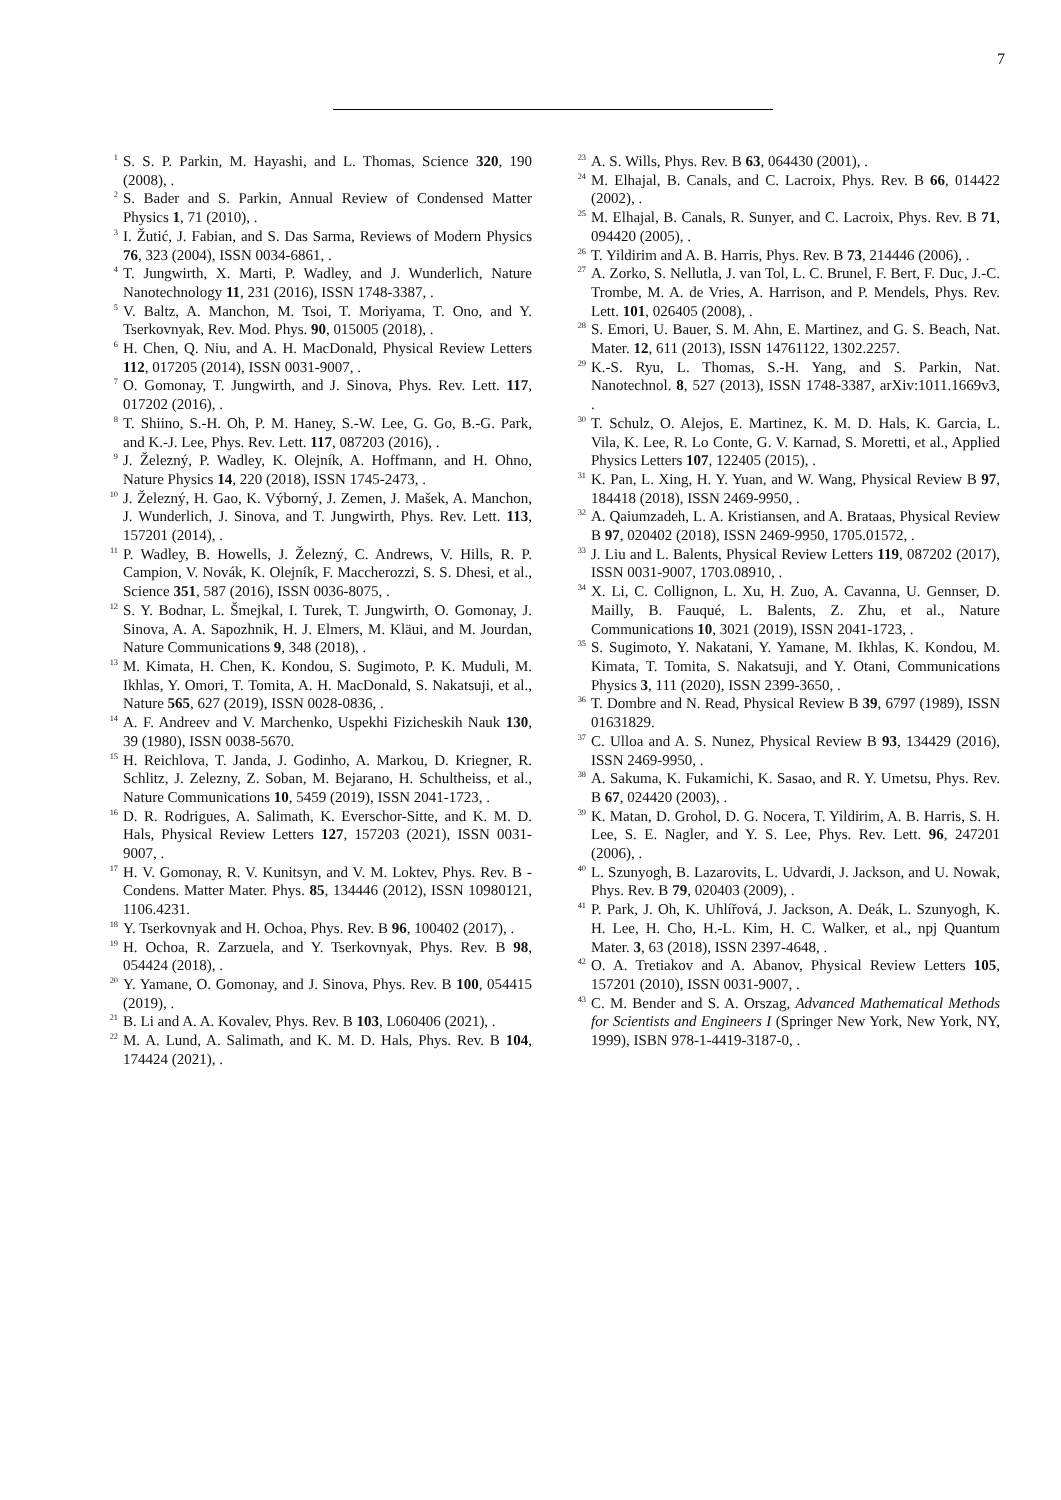7
<sup>1</sup> S. S. P. Parkin, M. Hayashi, and L. Thomas, Science 320, 190 (2008), .
<sup>2</sup> S. Bader and S. Parkin, Annual Review of Condensed Matter Physics 1, 71 (2010), .
<sup>3</sup> I. Žutić, J. Fabian, and S. Das Sarma, Reviews of Modern Physics 76, 323 (2004), ISSN 0034-6861, .
<sup>4</sup> T. Jungwirth, X. Marti, P. Wadley, and J. Wunderlich, Nature Nanotechnology 11, 231 (2016), ISSN 1748-3387, .
<sup>5</sup> V. Baltz, A. Manchon, M. Tsoi, T. Moriyama, T. Ono, and Y. Tserkovnyak, Rev. Mod. Phys. 90, 015005 (2018), .
<sup>6</sup> H. Chen, Q. Niu, and A. H. MacDonald, Physical Review Letters 112, 017205 (2014), ISSN 0031-9007, .
<sup>7</sup> O. Gomonay, T. Jungwirth, and J. Sinova, Phys. Rev. Lett. 117, 017202 (2016), .
<sup>8</sup> T. Shiino, S.-H. Oh, P. M. Haney, S.-W. Lee, G. Go, B.-G. Park, and K.-J. Lee, Phys. Rev. Lett. 117, 087203 (2016), .
<sup>9</sup> J. Železný, P. Wadley, K. Olejník, A. Hoffmann, and H. Ohno, Nature Physics 14, 220 (2018), ISSN 1745-2473, .
<sup>10</sup> J. Železný, H. Gao, K. Výborný, J. Zemen, J. Mašek, A. Manchon, J. Wunderlich, J. Sinova, and T. Jungwirth, Phys. Rev. Lett. 113, 157201 (2014), .
<sup>11</sup> P. Wadley, B. Howells, J. Železný, C. Andrews, V. Hills, R. P. Campion, V. Novák, K. Olejník, F. Maccherozzi, S. S. Dhesi, et al., Science 351, 587 (2016), ISSN 0036-8075, .
<sup>12</sup> S. Y. Bodnar, L. Šmejkal, I. Turek, T. Jungwirth, O. Gomonay, J. Sinova, A. A. Sapozhnik, H. J. Elmers, M. Kläui, and M. Jourdan, Nature Communications 9, 348 (2018), .
<sup>13</sup> M. Kimata, H. Chen, K. Kondou, S. Sugimoto, P. K. Muduli, M. Ikhlas, Y. Omori, T. Tomita, A. H. MacDonald, S. Nakatsuji, et al., Nature 565, 627 (2019), ISSN 0028-0836, .
<sup>14</sup> A. F. Andreev and V. Marchenko, Uspekhi Fizicheskih Nauk 130, 39 (1980), ISSN 0038-5670.
<sup>15</sup> H. Reichlova, T. Janda, J. Godinho, A. Markou, D. Kriegner, R. Schlitz, J. Zelezny, Z. Soban, M. Bejarano, H. Schultheiss, et al., Nature Communications 10, 5459 (2019), ISSN 2041-1723, .
<sup>16</sup> D. R. Rodrigues, A. Salimath, K. Everschor-Sitte, and K. M. D. Hals, Physical Review Letters 127, 157203 (2021), ISSN 0031-9007, .
<sup>17</sup> H. V. Gomonay, R. V. Kunitsyn, and V. M. Loktev, Phys. Rev. B - Condens. Matter Mater. Phys. 85, 134446 (2012), ISSN 10980121, 1106.4231.
<sup>18</sup> Y. Tserkovnyak and H. Ochoa, Phys. Rev. B 96, 100402 (2017), .
<sup>19</sup> H. Ochoa, R. Zarzuela, and Y. Tserkovnyak, Phys. Rev. B 98, 054424 (2018), .
<sup>20</sup> Y. Yamane, O. Gomonay, and J. Sinova, Phys. Rev. B 100, 054415 (2019), .
<sup>21</sup> B. Li and A. A. Kovalev, Phys. Rev. B 103, L060406 (2021), .
<sup>22</sup> M. A. Lund, A. Salimath, and K. M. D. Hals, Phys. Rev. B 104, 174424 (2021), .
<sup>23</sup> A. S. Wills, Phys. Rev. B 63, 064430 (2001), .
<sup>24</sup> M. Elhajal, B. Canals, and C. Lacroix, Phys. Rev. B 66, 014422 (2002), .
<sup>25</sup> M. Elhajal, B. Canals, R. Sunyer, and C. Lacroix, Phys. Rev. B 71, 094420 (2005), .
<sup>26</sup> T. Yildirim and A. B. Harris, Phys. Rev. B 73, 214446 (2006), .
<sup>27</sup> A. Zorko, S. Nellutla, J. van Tol, L. C. Brunel, F. Bert, F. Duc, J.-C. Trombe, M. A. de Vries, A. Harrison, and P. Mendels, Phys. Rev. Lett. 101, 026405 (2008), .
<sup>28</sup> S. Emori, U. Bauer, S. M. Ahn, E. Martinez, and G. S. Beach, Nat. Mater. 12, 611 (2013), ISSN 14761122, 1302.2257.
<sup>29</sup> K.-S. Ryu, L. Thomas, S.-H. Yang, and S. Parkin, Nat. Nanotechnol. 8, 527 (2013), ISSN 1748-3387, arXiv:1011.1669v3, .
<sup>30</sup> T. Schulz, O. Alejos, E. Martinez, K. M. D. Hals, K. Garcia, L. Vila, K. Lee, R. Lo Conte, G. V. Karnad, S. Moretti, et al., Applied Physics Letters 107, 122405 (2015), .
<sup>31</sup> K. Pan, L. Xing, H. Y. Yuan, and W. Wang, Physical Review B 97, 184418 (2018), ISSN 2469-9950, .
<sup>32</sup> A. Qaiumzadeh, L. A. Kristiansen, and A. Brataas, Physical Review B 97, 020402 (2018), ISSN 2469-9950, 1705.01572, .
<sup>33</sup> J. Liu and L. Balents, Physical Review Letters 119, 087202 (2017), ISSN 0031-9007, 1703.08910, .
<sup>34</sup> X. Li, C. Collignon, L. Xu, H. Zuo, A. Cavanna, U. Gennser, D. Mailly, B. Fauqué, L. Balents, Z. Zhu, et al., Nature Communications 10, 3021 (2019), ISSN 2041-1723, .
<sup>35</sup> S. Sugimoto, Y. Nakatani, Y. Yamane, M. Ikhlas, K. Kondou, M. Kimata, T. Tomita, S. Nakatsuji, and Y. Otani, Communications Physics 3, 111 (2020), ISSN 2399-3650, .
<sup>36</sup> T. Dombre and N. Read, Physical Review B 39, 6797 (1989), ISSN 01631829.
<sup>37</sup> C. Ulloa and A. S. Nunez, Physical Review B 93, 134429 (2016), ISSN 2469-9950, .
<sup>38</sup> A. Sakuma, K. Fukamichi, K. Sasao, and R. Y. Umetsu, Phys. Rev. B 67, 024420 (2003), .
<sup>39</sup> K. Matan, D. Grohol, D. G. Nocera, T. Yildirim, A. B. Harris, S. H. Lee, S. E. Nagler, and Y. S. Lee, Phys. Rev. Lett. 96, 247201 (2006), .
<sup>40</sup> L. Szunyogh, B. Lazarovits, L. Udvardi, J. Jackson, and U. Nowak, Phys. Rev. B 79, 020403 (2009), .
<sup>41</sup> P. Park, J. Oh, K. Uhlířová, J. Jackson, A. Deák, L. Szunyogh, K. H. Lee, H. Cho, H.-L. Kim, H. C. Walker, et al., npj Quantum Mater. 3, 63 (2018), ISSN 2397-4648, .
<sup>42</sup> O. A. Tretiakov and A. Abanov, Physical Review Letters 105, 157201 (2010), ISSN 0031-9007, .
<sup>43</sup> C. M. Bender and S. A. Orszag, Advanced Mathematical Methods for Scientists and Engineers I (Springer New York, New York, NY, 1999), ISBN 978-1-4419-3187-0, .